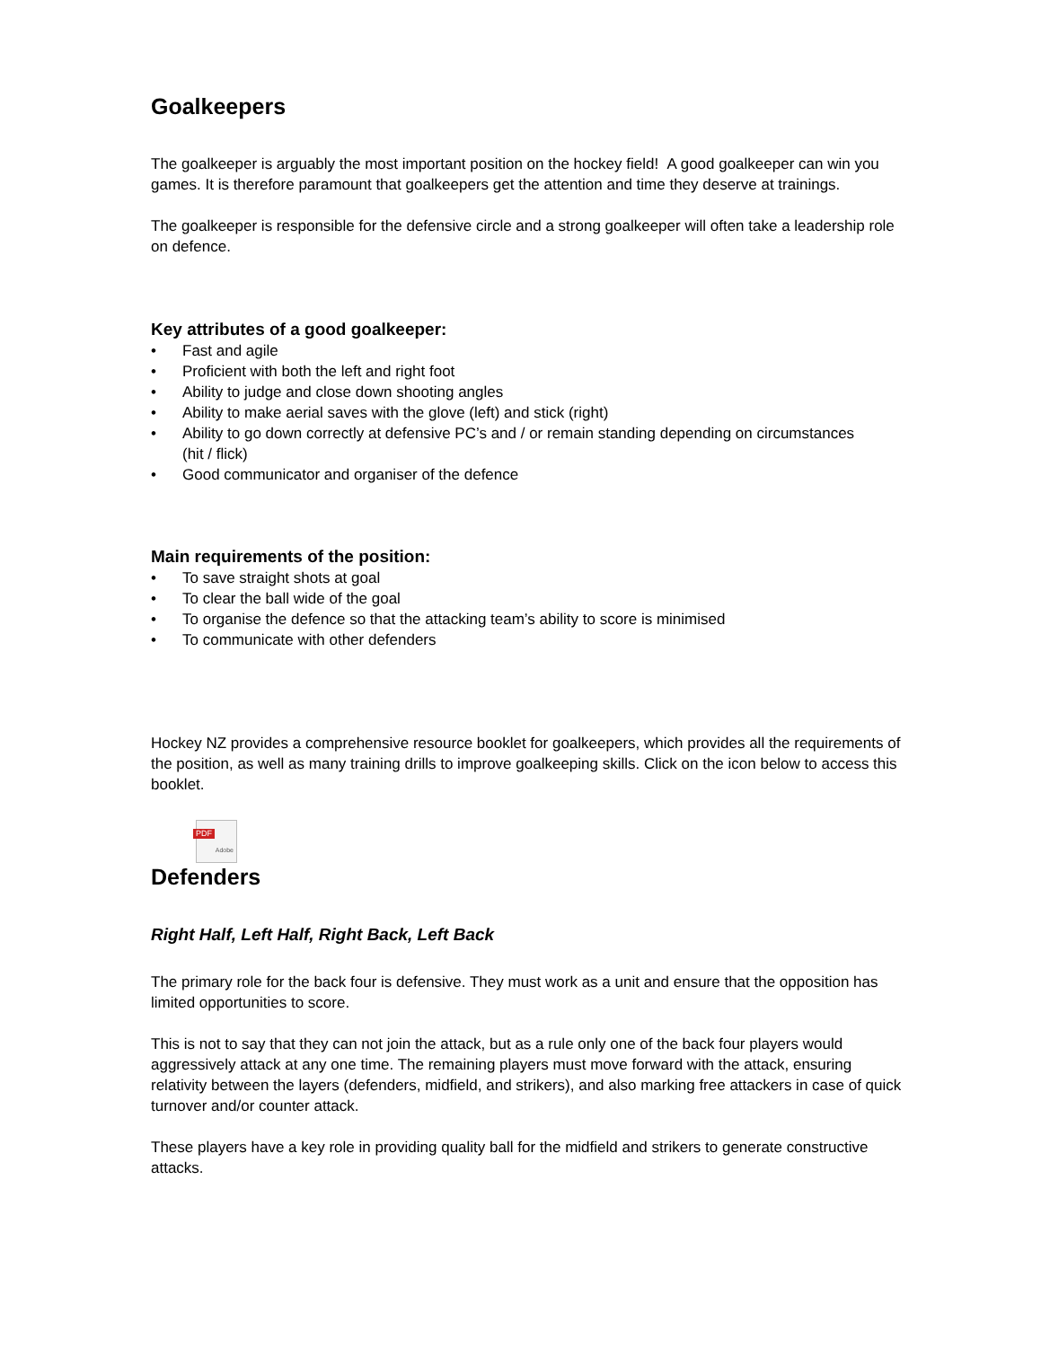Goalkeepers
The goalkeeper is arguably the most important position on the hockey field! A good goalkeeper can win you games. It is therefore paramount that goalkeepers get the attention and time they deserve at trainings.
The goalkeeper is responsible for the defensive circle and a strong goalkeeper will often take a leadership role on defence.
Key attributes of a good goalkeeper:
• Fast and agile
• Proficient with both the left and right foot
• Ability to judge and close down shooting angles
• Ability to make aerial saves with the glove (left) and stick (right)
• Ability to go down correctly at defensive PC’s and / or remain standing depending on circumstances
(hit / flick)
• Good communicator and organiser of the defence
Main requirements of the position:
• To save straight shots at goal
• To clear the ball wide of the goal
• To organise the defence so that the attacking team’s ability to score is minimised
• To communicate with other defenders
Hockey NZ provides a comprehensive resource booklet for goalkeepers, which provides all the requirements of the position, as well as many training drills to improve goalkeeping skills. Click on the icon below to access this booklet.
PDF
Adobe
Defenders
Right Half, Left Half, Right Back, Left Back
The primary role for the back four is defensive. They must work as a unit and ensure that the opposition has limited opportunities to score.
This is not to say that they can not join the attack, but as a rule only one of the back four players would aggressively attack at any one time. The remaining players must move forward with the attack, ensuring relativity between the layers (defenders, midfield, and strikers), and also marking free attackers in case of quick turnover and/or counter attack.
These players have a key role in providing quality ball for the midfield and strikers to generate constructive attacks.